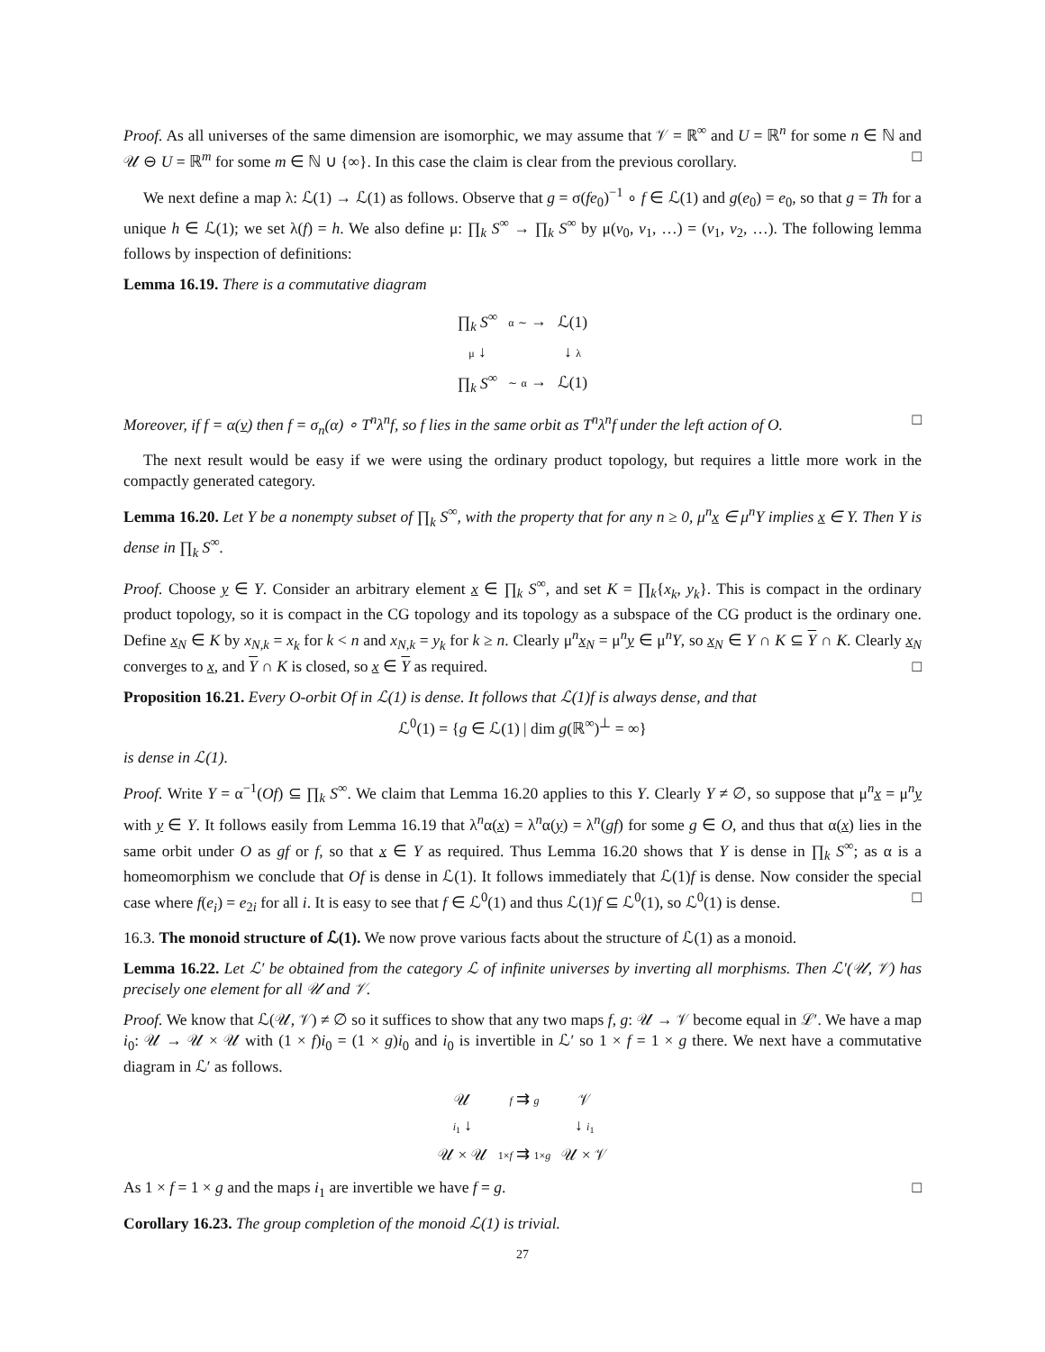Proof. As all universes of the same dimension are isomorphic, we may assume that 𝒱 = ℝ<sup>∞</sup> and U = ℝ<sup>n</sup> for some n ∈ ℕ and 𝒰 ⊖ U = ℝ<sup>m</sup> for some m ∈ ℕ ∪ {∞}. In this case the claim is clear from the previous corollary. □
We next define a map λ: ℒ(1) → ℒ(1) as follows. Observe that g = σ(fe<sub>0</sub>)<sup>−1</sup> ∘ f ∈ ℒ(1) and g(e<sub>0</sub>) = e<sub>0</sub>, so that g = Th for a unique h ∈ ℒ(1); we set λ(f) = h. We also define μ: ∏<sub>k</sub> S<sup>∞</sup> → ∏<sub>k</sub> S<sup>∞</sup> by μ(v<sub>0</sub>, v<sub>1</sub>, …) = (v<sub>1</sub>, v<sub>2</sub>, …). The following lemma follows by inspection of definitions:
Lemma 16.19. There is a commutative diagram
| ∏<sub>k</sub> S<sup>∞</sup> | α ∼ → | ℒ(1) |
| μ ↓ | | ↓ λ |
| ∏<sub>k</sub> S<sup>∞</sup> | ∼ α → | ℒ(1) |
Moreover, if f = α(v) then f = σ<sub>n</sub>(α) ∘ T<sup>n</sup>λ<sup>n</sup>f, so f lies in the same orbit as T<sup>n</sup>λ<sup>n</sup>f under the left action of O. □
The next result would be easy if we were using the ordinary product topology, but requires a little more work in the compactly generated category.
Lemma 16.20. Let Y be a nonempty subset of ∏<sub>k</sub> S<sup>∞</sup>, with the property that for any n ≥ 0, μ<sup>n</sup>x ∈ μ<sup>n</sup>Y implies x ∈ Y. Then Y is dense in ∏<sub>k</sub> S<sup>∞</sup>.
Proof. Choose y ∈ Y. Consider an arbitrary element x ∈ ∏<sub>k</sub> S<sup>∞</sup>, and set K = ∏<sub>k</sub>{x<sub>k</sub>, y<sub>k</sub>}. This is compact in the ordinary product topology, so it is compact in the CG topology and its topology as a subspace of the CG product is the ordinary one. Define x<sub>N</sub> ∈ K by x<sub>N,k</sub> = x<sub>k</sub> for k < n and x<sub>N,k</sub> = y<sub>k</sub> for k ≥ n. Clearly μ<sup>n</sup>x<sub>N</sub> = μ<sup>n</sup>y ∈ μ<sup>n</sup>Y, so x<sub>N</sub> ∈ Y ∩ K ⊆ Y ∩ K. Clearly x<sub>N</sub> converges to x, and Y ∩ K is closed, so x ∈ Y as required. □
Proposition 16.21. Every O-orbit Of in ℒ(1) is dense. It follows that ℒ(1)f is always dense, and that
ℒ<sup>0</sup>(1) = {g ∈ ℒ(1) | dim g(ℝ<sup>∞</sup>)<sup>⊥</sup> = ∞}
is dense in ℒ(1).
Proof. Write Y = α<sup>−1</sup>(Of) ⊆ ∏<sub>k</sub> S<sup>∞</sup>. We claim that Lemma 16.20 applies to this Y. Clearly Y ≠ ∅, so suppose that μ<sup>n</sup>x = μ<sup>n</sup>y with y ∈ Y. It follows easily from Lemma 16.19 that λ<sup>n</sup>α(x) = λ<sup>n</sup>α(y) = λ<sup>n</sup>(gf) for some g ∈ O, and thus that α(x) lies in the same orbit under O as gf or f, so that x ∈ Y as required. Thus Lemma 16.20 shows that Y is dense in ∏<sub>k</sub> S<sup>∞</sup>; as α is a homeomorphism we conclude that Of is dense in ℒ(1). It follows immediately that ℒ(1)f is dense. Now consider the special case where f(e<sub>i</sub>) = e<sub>2i</sub> for all i. It is easy to see that f ∈ ℒ<sup>0</sup>(1) and thus ℒ(1)f ⊆ ℒ<sup>0</sup>(1), so ℒ<sup>0</sup>(1) is dense. □
16.3. The monoid structure of ℒ(1). We now prove various facts about the structure of ℒ(1) as a monoid.
Lemma 16.22. Let ℒ′ be obtained from the category ℒ of infinite universes by inverting all morphisms. Then ℒ′(𝒰, 𝒱) has precisely one element for all 𝒰 and 𝒱.
Proof. We know that ℒ(𝒰, 𝒱) ≠ ∅ so it suffices to show that any two maps f, g: 𝒰 → 𝒱 become equal in ℒ′. We have a map i<sub>0</sub>: 𝒰 → 𝒰 × 𝒰 with (1 × f)i<sub>0</sub> = (1 × g)i<sub>0</sub> and i<sub>0</sub> is invertible in ℒ′ so 1 × f = 1 × g there. We next have a commutative diagram in ℒ′ as follows.
| 𝒰 | f ⇉ g | 𝒱 |
| i<sub>1</sub> ↓ | | ↓ i<sub>1</sub> |
| 𝒰 × 𝒰 | 1× f ⇉ 1× g | 𝒰 × 𝒱 |
As 1 × f = 1 × g and the maps i<sub>1</sub> are invertible we have f = g. □
Corollary 16.23. The group completion of the monoid ℒ(1) is trivial.
27